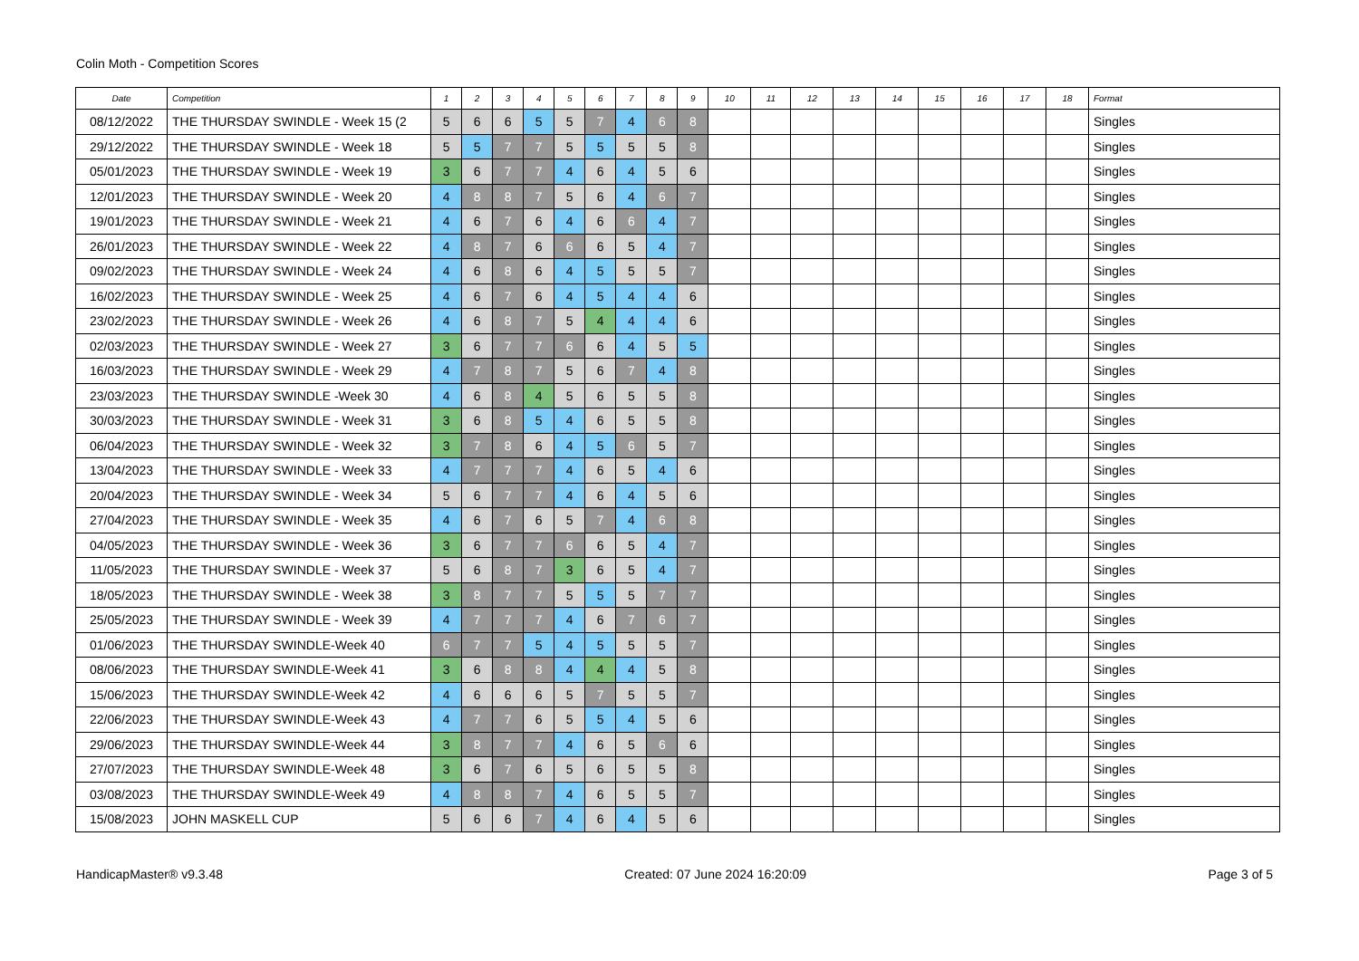Colin Moth - Competition Scores
| Date | Competition | 1 | 2 | 3 | 4 | 5 | 6 | 7 | 8 | 9 | 10 | 11 | 12 | 13 | 14 | 15 | 16 | 17 | 18 | Format |
| --- | --- | --- | --- | --- | --- | --- | --- | --- | --- | --- | --- | --- | --- | --- | --- | --- | --- | --- | --- | --- |
| 08/12/2022 | THE THURSDAY SWINDLE - Week 15 (2 | 5 | 6 | 6 | 5 | 5 | 7 | 4 | 6 | 8 | | | | | | | | | | Singles |
| 29/12/2022 | THE THURSDAY SWINDLE - Week 18 | 5 | 5 | 7 | 7 | 5 | 5 | 5 | 5 | 8 | | | | | | | | | | Singles |
| 05/01/2023 | THE THURSDAY SWINDLE - Week 19 | 3 | 6 | 7 | 7 | 4 | 6 | 4 | 5 | 6 | | | | | | | | | | Singles |
| 12/01/2023 | THE THURSDAY SWINDLE - Week 20 | 4 | 8 | 8 | 7 | 5 | 6 | 4 | 6 | 7 | | | | | | | | | | Singles |
| 19/01/2023 | THE THURSDAY SWINDLE - Week 21 | 4 | 6 | 7 | 6 | 4 | 6 | 6 | 4 | 7 | | | | | | | | | | Singles |
| 26/01/2023 | THE THURSDAY SWINDLE - Week 22 | 4 | 8 | 7 | 6 | 6 | 6 | 5 | 4 | 7 | | | | | | | | | | Singles |
| 09/02/2023 | THE THURSDAY SWINDLE - Week 24 | 4 | 6 | 8 | 6 | 4 | 5 | 5 | 5 | 7 | | | | | | | | | | Singles |
| 16/02/2023 | THE THURSDAY SWINDLE - Week 25 | 4 | 6 | 7 | 6 | 4 | 5 | 4 | 4 | 6 | | | | | | | | | | Singles |
| 23/02/2023 | THE THURSDAY SWINDLE - Week 26 | 4 | 6 | 8 | 7 | 5 | 4 | 4 | 4 | 6 | | | | | | | | | | Singles |
| 02/03/2023 | THE THURSDAY SWINDLE - Week 27 | 3 | 6 | 7 | 7 | 6 | 6 | 4 | 5 | 5 | | | | | | | | | | Singles |
| 16/03/2023 | THE THURSDAY SWINDLE - Week 29 | 4 | 7 | 8 | 7 | 5 | 6 | 7 | 4 | 8 | | | | | | | | | | Singles |
| 23/03/2023 | THE THURSDAY SWINDLE -Week 30 | 4 | 6 | 8 | 4 | 5 | 6 | 5 | 5 | 8 | | | | | | | | | | Singles |
| 30/03/2023 | THE THURSDAY SWINDLE - Week 31 | 3 | 6 | 8 | 5 | 4 | 6 | 5 | 5 | 8 | | | | | | | | | | Singles |
| 06/04/2023 | THE THURSDAY SWINDLE - Week 32 | 3 | 7 | 8 | 6 | 4 | 5 | 6 | 5 | 7 | | | | | | | | | | Singles |
| 13/04/2023 | THE THURSDAY SWINDLE - Week 33 | 4 | 7 | 7 | 7 | 4 | 6 | 5 | 4 | 6 | | | | | | | | | | Singles |
| 20/04/2023 | THE THURSDAY SWINDLE - Week 34 | 5 | 6 | 7 | 7 | 4 | 6 | 4 | 5 | 6 | | | | | | | | | | Singles |
| 27/04/2023 | THE THURSDAY SWINDLE - Week 35 | 4 | 6 | 7 | 6 | 5 | 7 | 4 | 6 | 8 | | | | | | | | | | Singles |
| 04/05/2023 | THE THURSDAY SWINDLE - Week 36 | 3 | 6 | 7 | 7 | 6 | 6 | 5 | 4 | 7 | | | | | | | | | | Singles |
| 11/05/2023 | THE THURSDAY SWINDLE - Week 37 | 5 | 6 | 8 | 7 | 3 | 6 | 5 | 4 | 7 | | | | | | | | | | Singles |
| 18/05/2023 | THE THURSDAY SWINDLE - Week 38 | 3 | 8 | 7 | 7 | 5 | 5 | 5 | 7 | 7 | | | | | | | | | | Singles |
| 25/05/2023 | THE THURSDAY SWINDLE - Week 39 | 4 | 7 | 7 | 7 | 4 | 6 | 7 | 6 | 7 | | | | | | | | | | Singles |
| 01/06/2023 | THE THURSDAY SWINDLE-Week 40 | 6 | 7 | 7 | 5 | 4 | 5 | 5 | 5 | 7 | | | | | | | | | | Singles |
| 08/06/2023 | THE THURSDAY SWINDLE-Week 41 | 3 | 6 | 8 | 8 | 4 | 4 | 4 | 5 | 8 | | | | | | | | | | Singles |
| 15/06/2023 | THE THURSDAY SWINDLE-Week 42 | 4 | 6 | 6 | 6 | 5 | 7 | 5 | 5 | 7 | | | | | | | | | | Singles |
| 22/06/2023 | THE THURSDAY SWINDLE-Week 43 | 4 | 7 | 7 | 6 | 5 | 5 | 4 | 5 | 6 | | | | | | | | | | Singles |
| 29/06/2023 | THE THURSDAY SWINDLE-Week 44 | 3 | 8 | 7 | 7 | 4 | 6 | 5 | 6 | 6 | | | | | | | | | | Singles |
| 27/07/2023 | THE THURSDAY SWINDLE-Week 48 | 3 | 6 | 7 | 6 | 5 | 6 | 5 | 5 | 8 | | | | | | | | | | Singles |
| 03/08/2023 | THE THURSDAY SWINDLE-Week 49 | 4 | 8 | 8 | 7 | 4 | 6 | 5 | 5 | 7 | | | | | | | | | | Singles |
| 15/08/2023 | JOHN MASKELL CUP | 5 | 6 | 6 | 7 | 4 | 6 | 4 | 5 | 6 | | | | | | | | | | Singles |
HandicapMaster® v9.3.48 Created: 07 June 2024 16:20:09 Page 3 of 5